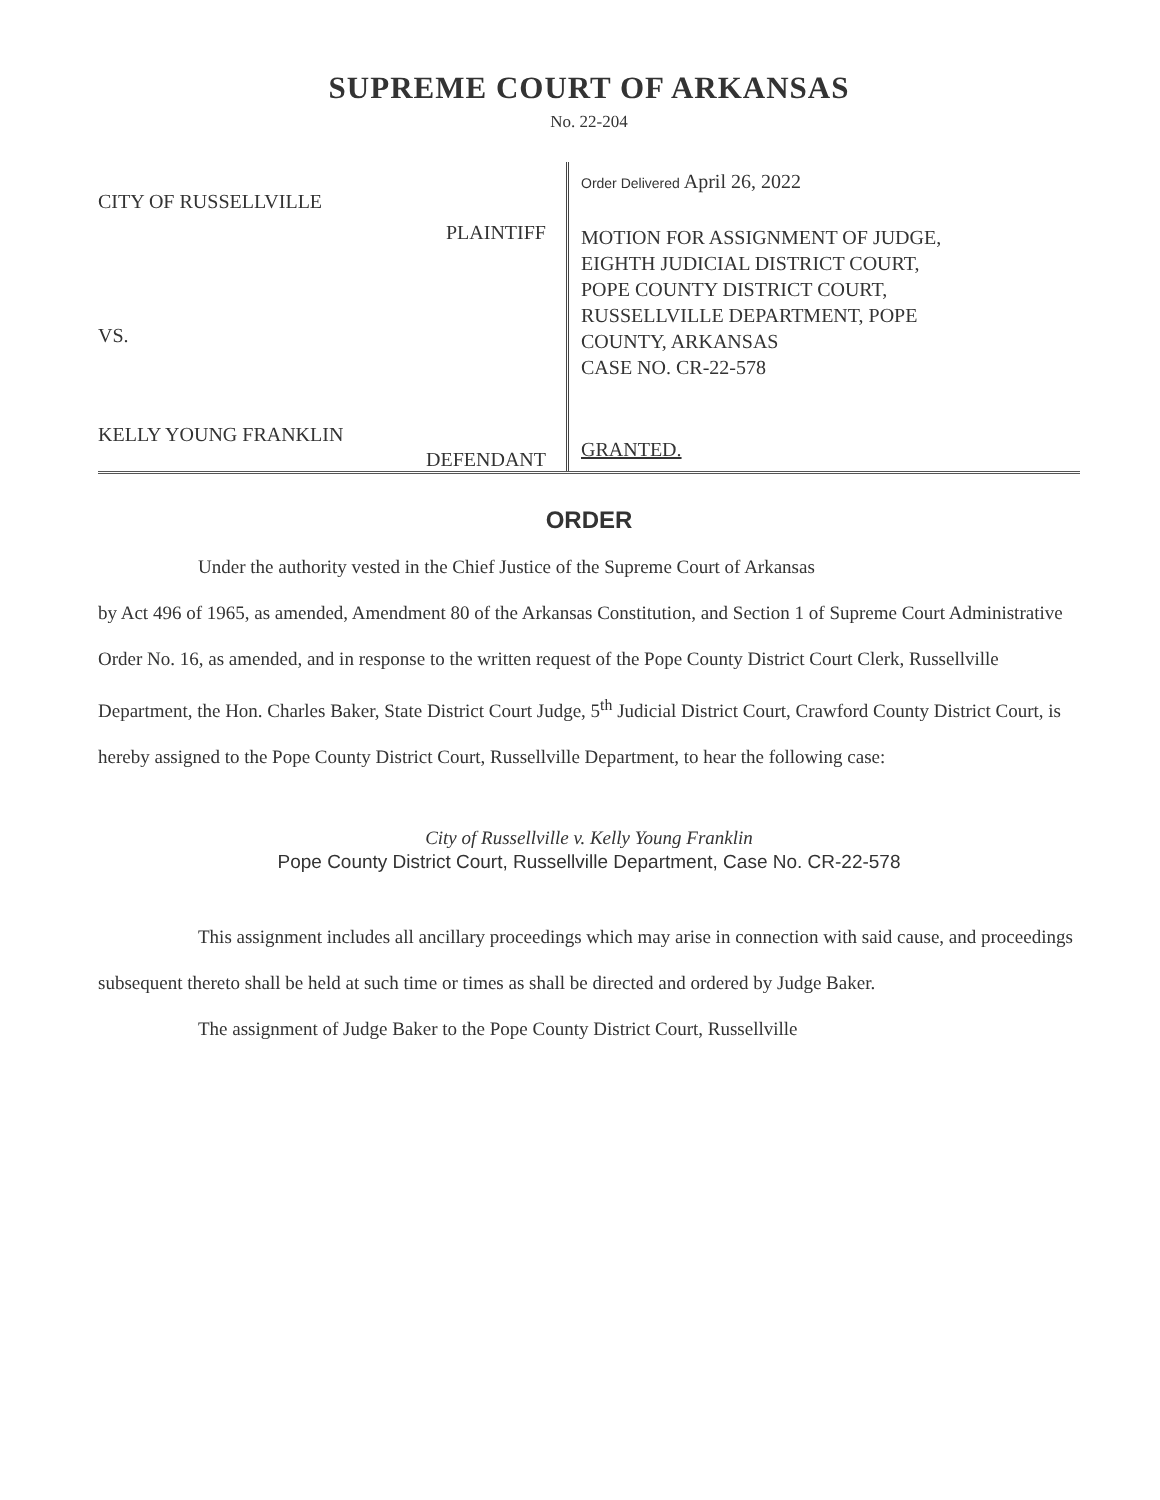SUPREME COURT OF ARKANSAS
No. 22-204
CITY OF RUSSELLVILLE
PLAINTIFF
VS.
KELLY YOUNG FRANKLIN
DEFENDANT
Order Delivered April 26, 2022
MOTION FOR ASSIGNMENT OF JUDGE,
EIGHTH JUDICIAL DISTRICT COURT,
POPE COUNTY DISTRICT COURT,
RUSSELLVILLE DEPARTMENT, POPE
COUNTY, ARKANSAS
CASE NO. CR-22-578
GRANTED.
ORDER
Under the authority vested in the Chief Justice of the Supreme Court of Arkansas
by Act 496 of 1965, as amended, Amendment 80 of the Arkansas Constitution, and Section 1 of Supreme Court Administrative Order No. 16, as amended, and in response to the written request of the Pope County District Court Clerk, Russellville Department, the Hon. Charles Baker, State District Court Judge, 5<sup>th</sup> Judicial District Court, Crawford County District Court, is hereby assigned to the Pope County District Court, Russellville Department, to hear the following case:
City of Russellville v. Kelly Young Franklin
Pope County District Court, Russellville Department, Case No. CR-22-578
This assignment includes all ancillary proceedings which may arise in connection with said cause, and proceedings subsequent thereto shall be held at such time or times as shall be directed and ordered by Judge Baker.
The assignment of Judge Baker to the Pope County District Court, Russellville